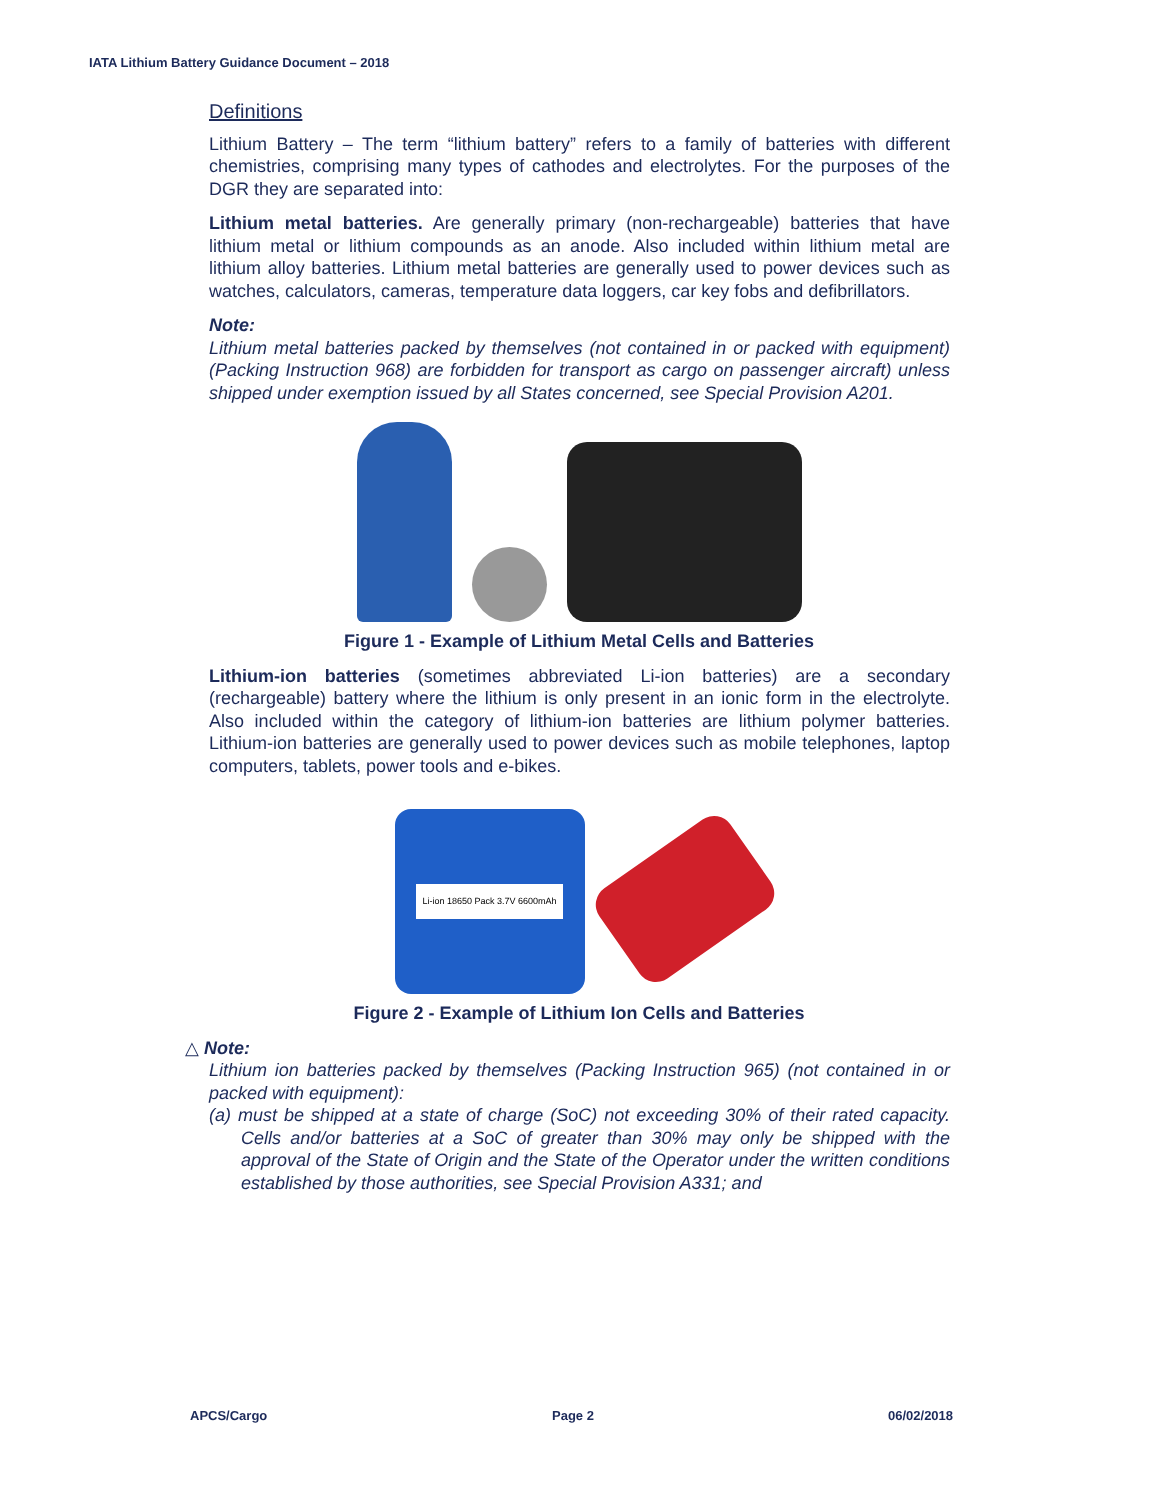IATA Lithium Battery Guidance Document – 2018
Definitions
Lithium Battery – The term “lithium battery” refers to a family of batteries with different chemistries, comprising many types of cathodes and electrolytes. For the purposes of the DGR they are separated into:
Lithium metal batteries. Are generally primary (non-rechargeable) batteries that have lithium metal or lithium compounds as an anode. Also included within lithium metal are lithium alloy batteries. Lithium metal batteries are generally used to power devices such as watches, calculators, cameras, temperature data loggers, car key fobs and defibrillators.
Note:
Lithium metal batteries packed by themselves (not contained in or packed with equipment) (Packing Instruction 968) are forbidden for transport as cargo on passenger aircraft) unless shipped under exemption issued by all States concerned, see Special Provision A201.
Figure 1 - Example of Lithium Metal Cells and Batteries
Lithium-ion batteries (sometimes abbreviated Li-ion batteries) are a secondary (rechargeable) battery where the lithium is only present in an ionic form in the electrolyte. Also included within the category of lithium-ion batteries are lithium polymer batteries. Lithium-ion batteries are generally used to power devices such as mobile telephones, laptop computers, tablets, power tools and e-bikes.
Li-ion 18650 Pack 3.7V 6600mAh
Figure 2 - Example of Lithium Ion Cells and Batteries
△ Note:
Lithium ion batteries packed by themselves (Packing Instruction 965) (not contained in or packed with equipment):
(a) must be shipped at a state of charge (SoC) not exceeding 30% of their rated capacity. Cells and/or batteries at a SoC of greater than 30% may only be shipped with the approval of the State of Origin and the State of the Operator under the written conditions established by those authorities, see Special Provision A331; and
APCS/Cargo Page 2 06/02/2018